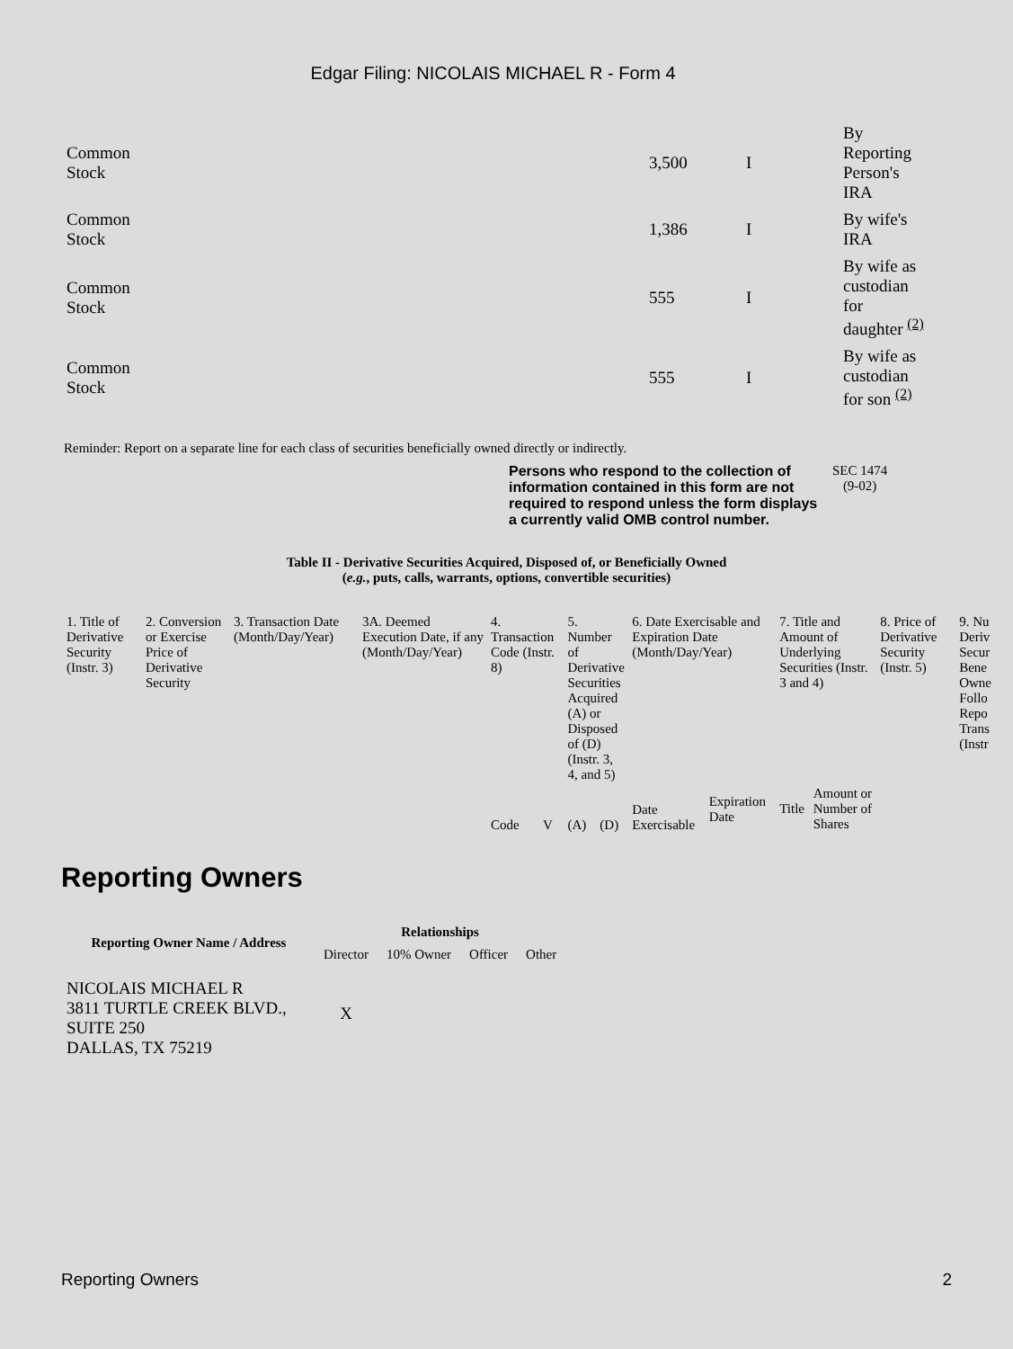Edgar Filing: NICOLAIS MICHAEL R - Form 4
| Common Stock | 3,500 | I | By Reporting Person's IRA |
| Common Stock | 1,386 | I | By wife's IRA |
| Common Stock | 555 | I | By wife as custodian for daughter <sup>(2)</sup> |
| Common Stock | 555 | I | By wife as custodian for son <sup>(2)</sup> |
Reminder: Report on a separate line for each class of securities beneficially owned directly or indirectly.
Persons who respond to the collection of information contained in this form are not required to respond unless the form displays a currently valid OMB control number.
SEC 1474
(9-02)
Table II - Derivative Securities Acquired, Disposed of, or Beneficially Owned
(e.g., puts, calls, warrants, options, convertible securities)
| 1. Title of Derivative Security (Instr. 3) | 2. Conversion or Exercise Price of Derivative Security | 3. Transaction Date (Month/Day/Year) | 3A. Deemed Execution Date, if any (Month/Day/Year) | 4. Transaction Code (Instr. 8) | | 5. Number of Derivative Securities Acquired (A) or Disposed of (D) (Instr. 3, 4, and 5) | | 6. Date Exercisable and Expiration Date (Month/Day/Year) | | 7. Title and Amount of Underlying Securities (Instr. 3 and 4) | | 8. Price of Derivative Security (Instr. 5) | 9. Nu Deriv Secur Bene Owne Follo Repo Trans (Instr |
| --- | --- | --- | --- | --- | --- | --- | --- | --- | --- | --- | --- | --- | --- |
| | | | | Code | V | (A) | (D) | Date Exercisable | Expiration Date | Title | Amount or Number of Shares | | |
Reporting Owners
| Reporting Owner Name / Address | Relationships | | | |
| --- | --- | --- | --- | --- |
| | Director | 10% Owner | Officer | Other |
| NICOLAIS MICHAEL R 3811 TURTLE CREEK BLVD., SUITE 250 DALLAS, TX 75219 | X | | | |
Reporting Owners 2